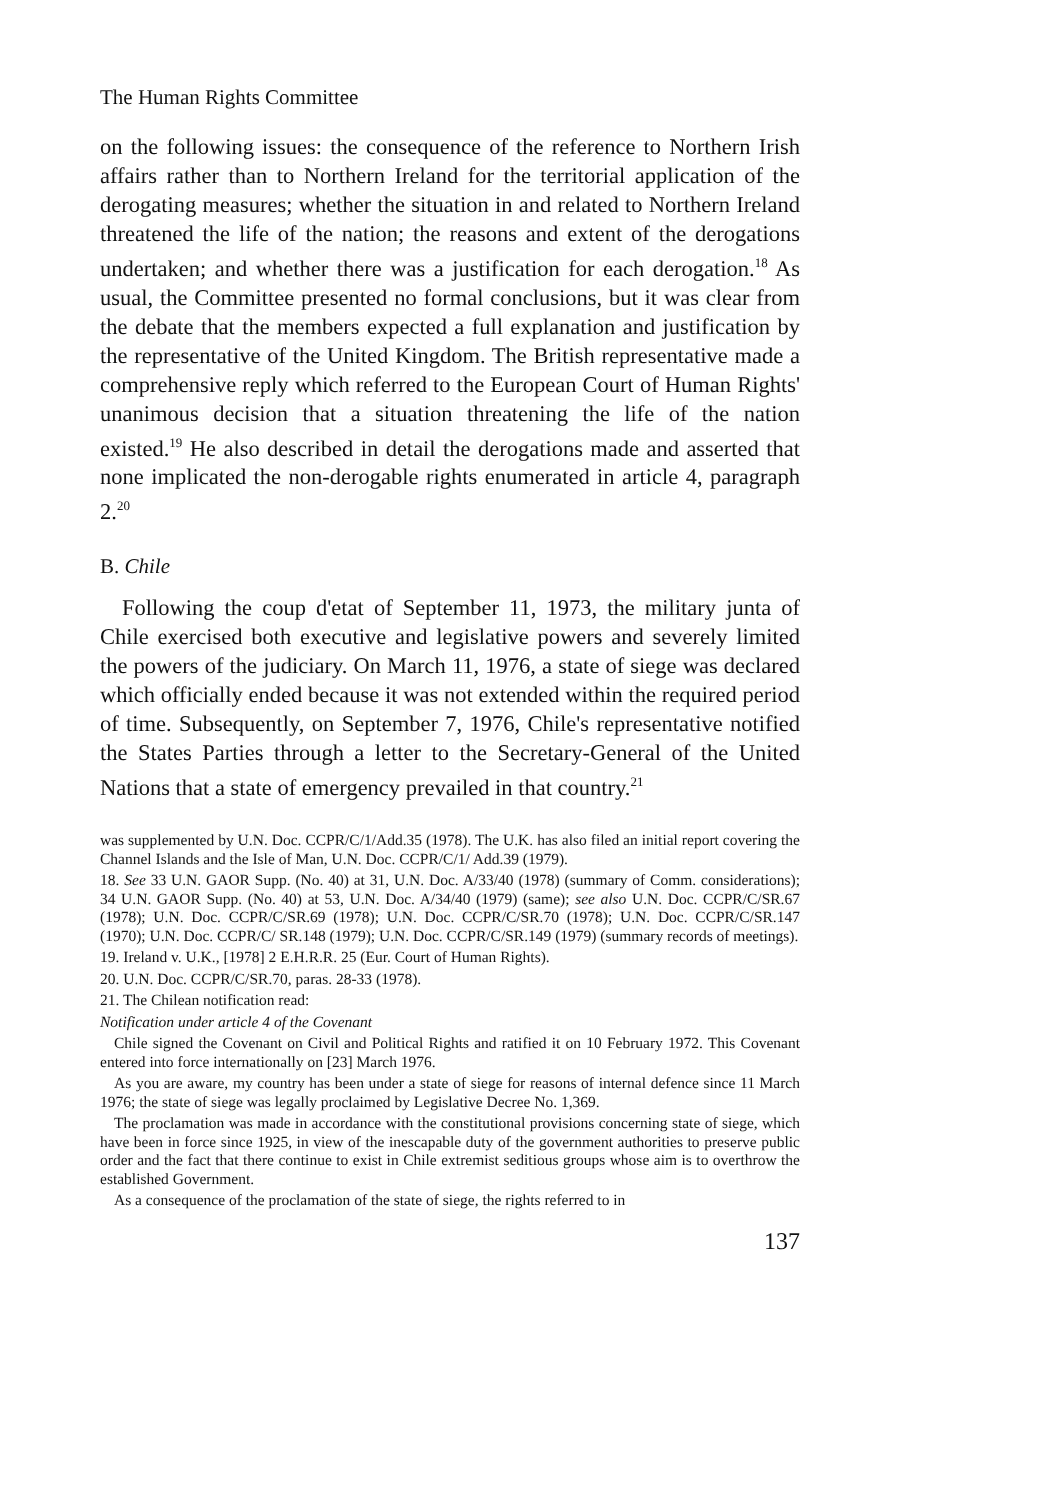The Human Rights Committee
on the following issues: the consequence of the reference to Northern Irish affairs rather than to Northern Ireland for the territorial application of the derogating measures; whether the situation in and related to Northern Ireland threatened the life of the nation; the reasons and extent of the derogations undertaken; and whether there was a justification for each derogation.<sup>18</sup> As usual, the Committee presented no formal conclusions, but it was clear from the debate that the members expected a full explanation and justification by the representative of the United Kingdom. The British representative made a comprehensive reply which referred to the European Court of Human Rights' unanimous decision that a situation threatening the life of the nation existed.<sup>19</sup> He also described in detail the derogations made and asserted that none implicated the non-derogable rights enumerated in article 4, paragraph 2.<sup>20</sup>
B. Chile
Following the coup d'etat of September 11, 1973, the military junta of Chile exercised both executive and legislative powers and severely limited the powers of the judiciary. On March 11, 1976, a state of siege was declared which officially ended because it was not extended within the required period of time. Subsequently, on September 7, 1976, Chile's representative notified the States Parties through a letter to the Secretary-General of the United Nations that a state of emergency prevailed in that country.<sup>21</sup>
was supplemented by U.N. Doc. CCPR/C/1/Add.35 (1978). The U.K. has also filed an initial report covering the Channel Islands and the Isle of Man, U.N. Doc. CCPR/C/1/ Add.39 (1979).
18. See 33 U.N. GAOR Supp. (No. 40) at 31, U.N. Doc. A/33/40 (1978) (summary of Comm. considerations); 34 U.N. GAOR Supp. (No. 40) at 53, U.N. Doc. A/34/40 (1979) (same); see also U.N. Doc. CCPR/C/SR.67 (1978); U.N. Doc. CCPR/C/SR.69 (1978); U.N. Doc. CCPR/C/SR.70 (1978); U.N. Doc. CCPR/C/SR.147 (1970); U.N. Doc. CCPR/C/ SR.148 (1979); U.N. Doc. CCPR/C/SR.149 (1979) (summary records of meetings).
19. Ireland v. U.K., [1978] 2 E.H.R.R. 25 (Eur. Court of Human Rights).
20. U.N. Doc. CCPR/C/SR.70, paras. 28-33 (1978).
21. The Chilean notification read:
Notification under article 4 of the Covenant
Chile signed the Covenant on Civil and Political Rights and ratified it on 10 February 1972. This Covenant entered into force internationally on [23] March 1976.
As you are aware, my country has been under a state of siege for reasons of internal defence since 11 March 1976; the state of siege was legally proclaimed by Legislative Decree No. 1,369.
The proclamation was made in accordance with the constitutional provisions concerning state of siege, which have been in force since 1925, in view of the inescapable duty of the government authorities to preserve public order and the fact that there continue to exist in Chile extremist seditious groups whose aim is to overthrow the established Government.
As a consequence of the proclamation of the state of siege, the rights referred to in
137